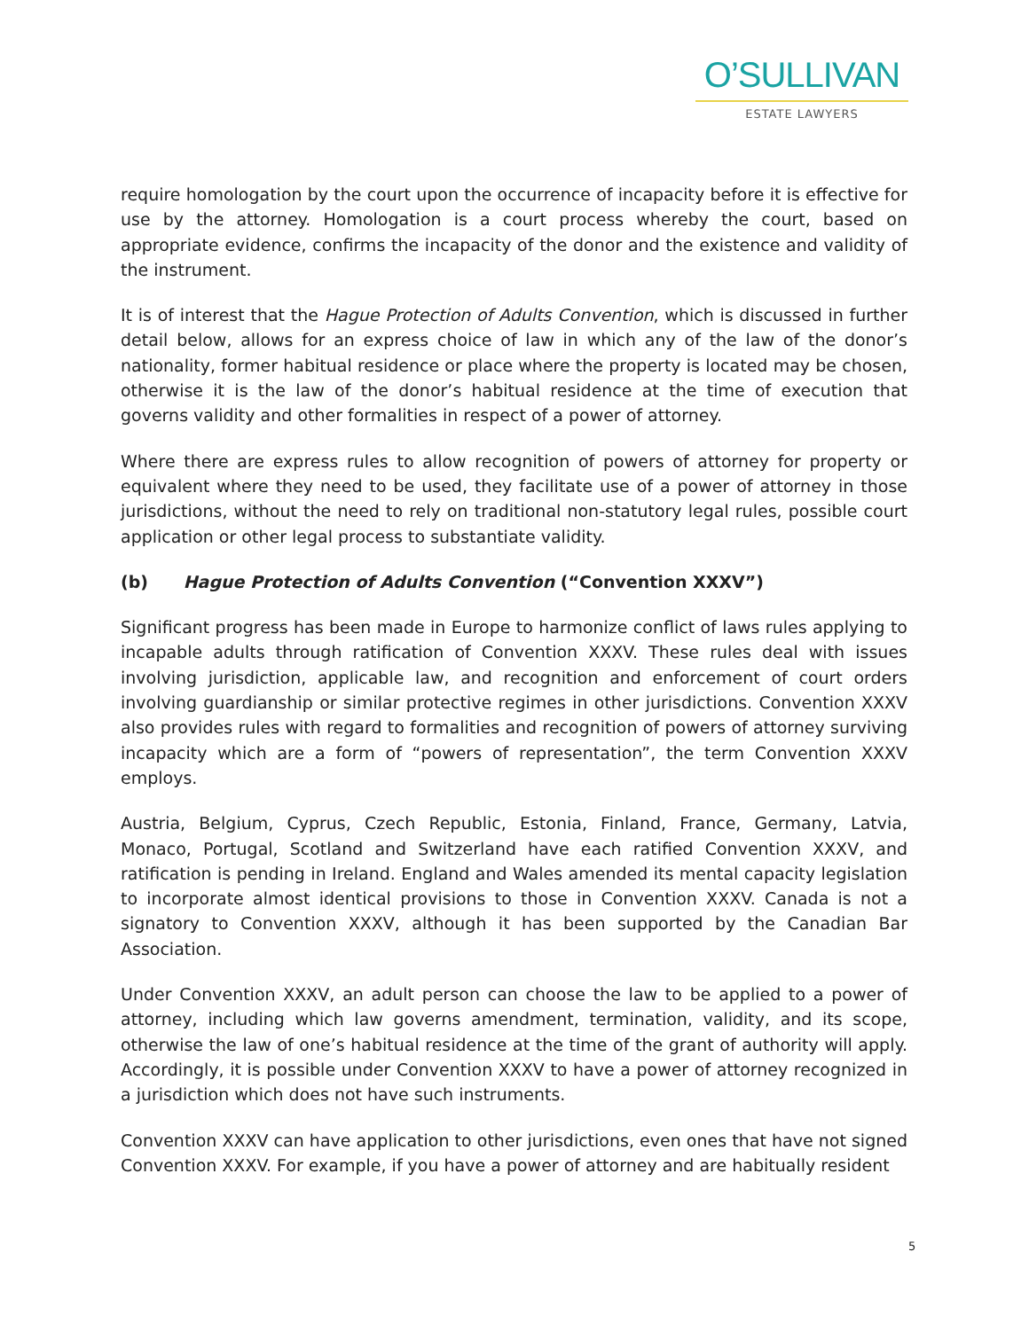O’SULLIVAN
ESTATE LAWYERS
require homologation by the court upon the occurrence of incapacity before it is effective for use by the attorney. Homologation is a court process whereby the court, based on appropriate evidence, confirms the incapacity of the donor and the existence and validity of the instrument.
It is of interest that the Hague Protection of Adults Convention, which is discussed in further detail below, allows for an express choice of law in which any of the law of the donor’s nationality, former habitual residence or place where the property is located may be chosen, otherwise it is the law of the donor’s habitual residence at the time of execution that governs validity and other formalities in respect of a power of attorney.
Where there are express rules to allow recognition of powers of attorney for property or equivalent where they need to be used, they facilitate use of a power of attorney in those jurisdictions, without the need to rely on traditional non-statutory legal rules, possible court application or other legal process to substantiate validity.
(b) Hague Protection of Adults Convention (“Convention XXXV”)
Significant progress has been made in Europe to harmonize conflict of laws rules applying to incapable adults through ratification of Convention XXXV. These rules deal with issues involving jurisdiction, applicable law, and recognition and enforcement of court orders involving guardianship or similar protective regimes in other jurisdictions. Convention XXXV also provides rules with regard to formalities and recognition of powers of attorney surviving incapacity which are a form of “powers of representation”, the term Convention XXXV employs.
Austria, Belgium, Cyprus, Czech Republic, Estonia, Finland, France, Germany, Latvia, Monaco, Portugal, Scotland and Switzerland have each ratified Convention XXXV, and ratification is pending in Ireland. England and Wales amended its mental capacity legislation to incorporate almost identical provisions to those in Convention XXXV. Canada is not a signatory to Convention XXXV, although it has been supported by the Canadian Bar Association.
Under Convention XXXV, an adult person can choose the law to be applied to a power of attorney, including which law governs amendment, termination, validity, and its scope, otherwise the law of one’s habitual residence at the time of the grant of authority will apply. Accordingly, it is possible under Convention XXXV to have a power of attorney recognized in a jurisdiction which does not have such instruments.
Convention XXXV can have application to other jurisdictions, even ones that have not signed Convention XXXV. For example, if you have a power of attorney and are habitually resident
5